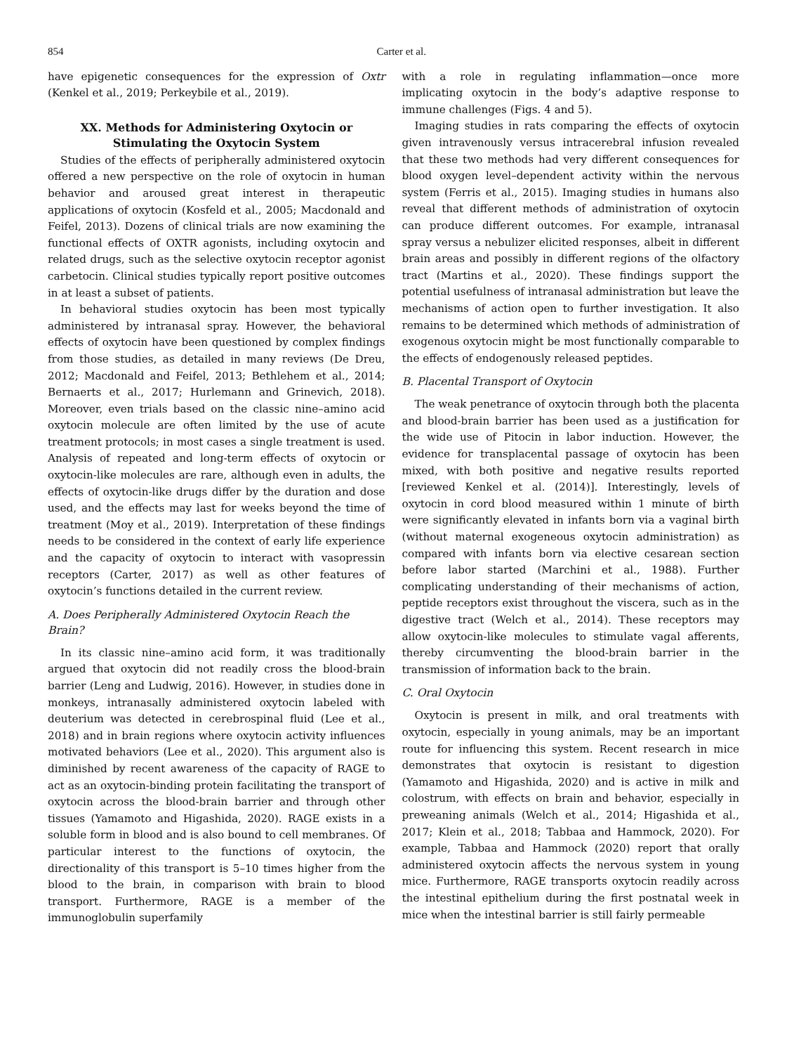854 Carter et al.
have epigenetic consequences for the expression of Oxtr (Kenkel et al., 2019; Perkeybile et al., 2019).
XX. Methods for Administering Oxytocin or Stimulating the Oxytocin System
Studies of the effects of peripherally administered oxytocin offered a new perspective on the role of oxytocin in human behavior and aroused great interest in therapeutic applications of oxytocin (Kosfeld et al., 2005; Macdonald and Feifel, 2013). Dozens of clinical trials are now examining the functional effects of OXTR agonists, including oxytocin and related drugs, such as the selective oxytocin receptor agonist carbetocin. Clinical studies typically report positive outcomes in at least a subset of patients.
In behavioral studies oxytocin has been most typically administered by intranasal spray. However, the behavioral effects of oxytocin have been questioned by complex findings from those studies, as detailed in many reviews (De Dreu, 2012; Macdonald and Feifel, 2013; Bethlehem et al., 2014; Bernaerts et al., 2017; Hurlemann and Grinevich, 2018). Moreover, even trials based on the classic nine–amino acid oxytocin molecule are often limited by the use of acute treatment protocols; in most cases a single treatment is used. Analysis of repeated and long-term effects of oxytocin or oxytocin-like molecules are rare, although even in adults, the effects of oxytocin-like drugs differ by the duration and dose used, and the effects may last for weeks beyond the time of treatment (Moy et al., 2019). Interpretation of these findings needs to be considered in the context of early life experience and the capacity of oxytocin to interact with vasopressin receptors (Carter, 2017) as well as other features of oxytocin’s functions detailed in the current review.
A. Does Peripherally Administered Oxytocin Reach the Brain?
In its classic nine–amino acid form, it was traditionally argued that oxytocin did not readily cross the blood-brain barrier (Leng and Ludwig, 2016). However, in studies done in monkeys, intranasally administered oxytocin labeled with deuterium was detected in cerebrospinal fluid (Lee et al., 2018) and in brain regions where oxytocin activity influences motivated behaviors (Lee et al., 2020). This argument also is diminished by recent awareness of the capacity of RAGE to act as an oxytocin-binding protein facilitating the transport of oxytocin across the blood-brain barrier and through other tissues (Yamamoto and Higashida, 2020). RAGE exists in a soluble form in blood and is also bound to cell membranes. Of particular interest to the functions of oxytocin, the directionality of this transport is 5–10 times higher from the blood to the brain, in comparison with brain to blood transport. Furthermore, RAGE is a member of the immunoglobulin superfamily
with a role in regulating inflammation—once more implicating oxytocin in the body’s adaptive response to immune challenges (Figs. 4 and 5).
Imaging studies in rats comparing the effects of oxytocin given intravenously versus intracerebral infusion revealed that these two methods had very different consequences for blood oxygen level–dependent activity within the nervous system (Ferris et al., 2015). Imaging studies in humans also reveal that different methods of administration of oxytocin can produce different outcomes. For example, intranasal spray versus a nebulizer elicited responses, albeit in different brain areas and possibly in different regions of the olfactory tract (Martins et al., 2020). These findings support the potential usefulness of intranasal administration but leave the mechanisms of action open to further investigation. It also remains to be determined which methods of administration of exogenous oxytocin might be most functionally comparable to the effects of endogenously released peptides.
B. Placental Transport of Oxytocin
The weak penetrance of oxytocin through both the placenta and blood-brain barrier has been used as a justification for the wide use of Pitocin in labor induction. However, the evidence for transplacental passage of oxytocin has been mixed, with both positive and negative results reported [reviewed Kenkel et al. (2014)]. Interestingly, levels of oxytocin in cord blood measured within 1 minute of birth were significantly elevated in infants born via a vaginal birth (without maternal exogeneous oxytocin administration) as compared with infants born via elective cesarean section before labor started (Marchini et al., 1988). Further complicating understanding of their mechanisms of action, peptide receptors exist throughout the viscera, such as in the digestive tract (Welch et al., 2014). These receptors may allow oxytocin-like molecules to stimulate vagal afferents, thereby circumventing the blood-brain barrier in the transmission of information back to the brain.
C. Oral Oxytocin
Oxytocin is present in milk, and oral treatments with oxytocin, especially in young animals, may be an important route for influencing this system. Recent research in mice demonstrates that oxytocin is resistant to digestion (Yamamoto and Higashida, 2020) and is active in milk and colostrum, with effects on brain and behavior, especially in preweaning animals (Welch et al., 2014; Higashida et al., 2017; Klein et al., 2018; Tabbaa and Hammock, 2020). For example, Tabbaa and Hammock (2020) report that orally administered oxytocin affects the nervous system in young mice. Furthermore, RAGE transports oxytocin readily across the intestinal epithelium during the first postnatal week in mice when the intestinal barrier is still fairly permeable